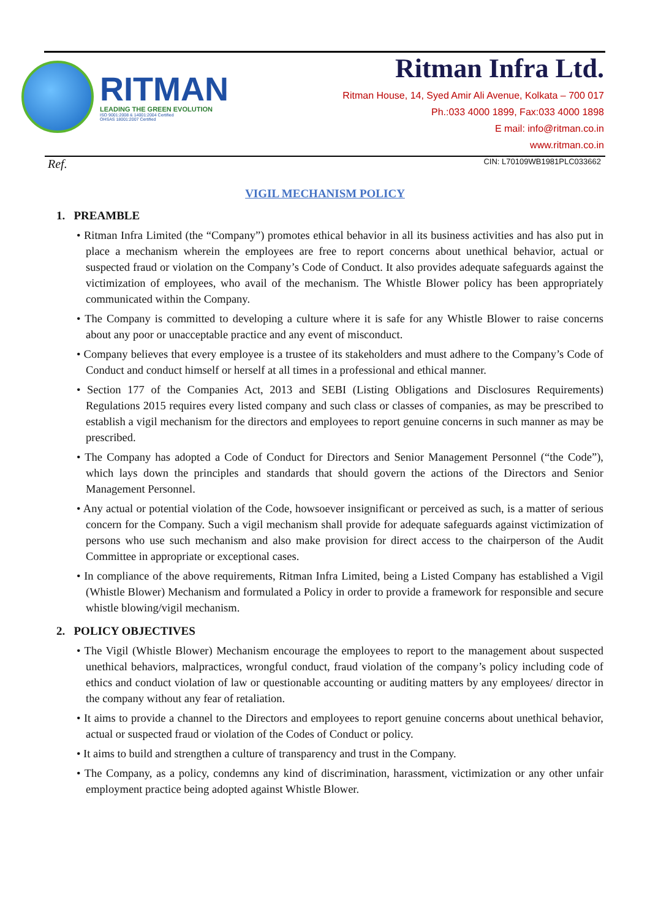RITMAN
LEADING THE GREEN EVOLUTION
ISO 9001:2008 & 14001:2004 Certified
OHSAS 18001:2007 Certified
Ritman Infra Ltd.
Ritman House, 14, Syed Amir Ali Avenue, Kolkata – 700 017
Ph.:033 4000 1899, Fax:033 4000 1898
E mail: info@ritman.co.in
www.ritman.co.in
Ref. CIN: L70109WB1981PLC033662
VIGIL MECHANISM POLICY
1. PREAMBLE
• Ritman Infra Limited (the “Company”) promotes ethical behavior in all its business activities and has also put in place a mechanism wherein the employees are free to report concerns about unethical behavior, actual or suspected fraud or violation on the Company’s Code of Conduct. It also provides adequate safeguards against the victimization of employees, who avail of the mechanism. The Whistle Blower policy has been appropriately communicated within the Company.
• The Company is committed to developing a culture where it is safe for any Whistle Blower to raise concerns about any poor or unacceptable practice and any event of misconduct.
• Company believes that every employee is a trustee of its stakeholders and must adhere to the Company’s Code of Conduct and conduct himself or herself at all times in a professional and ethical manner.
• Section 177 of the Companies Act, 2013 and SEBI (Listing Obligations and Disclosures Requirements) Regulations 2015 requires every listed company and such class or classes of companies, as may be prescribed to establish a vigil mechanism for the directors and employees to report genuine concerns in such manner as may be prescribed.
• The Company has adopted a Code of Conduct for Directors and Senior Management Personnel (“the Code”), which lays down the principles and standards that should govern the actions of the Directors and Senior Management Personnel.
• Any actual or potential violation of the Code, howsoever insignificant or perceived as such, is a matter of serious concern for the Company. Such a vigil mechanism shall provide for adequate safeguards against victimization of persons who use such mechanism and also make provision for direct access to the chairperson of the Audit Committee in appropriate or exceptional cases.
• In compliance of the above requirements, Ritman Infra Limited, being a Listed Company has established a Vigil (Whistle Blower) Mechanism and formulated a Policy in order to provide a framework for responsible and secure whistle blowing/vigil mechanism.
2. POLICY OBJECTIVES
• The Vigil (Whistle Blower) Mechanism encourage the employees to report to the management about suspected unethical behaviors, malpractices, wrongful conduct, fraud violation of the company’s policy including code of ethics and conduct violation of law or questionable accounting or auditing matters by any employees/ director in the company without any fear of retaliation.
• It aims to provide a channel to the Directors and employees to report genuine concerns about unethical behavior, actual or suspected fraud or violation of the Codes of Conduct or policy.
• It aims to build and strengthen a culture of transparency and trust in the Company.
• The Company, as a policy, condemns any kind of discrimination, harassment, victimization or any other unfair employment practice being adopted against Whistle Blower.